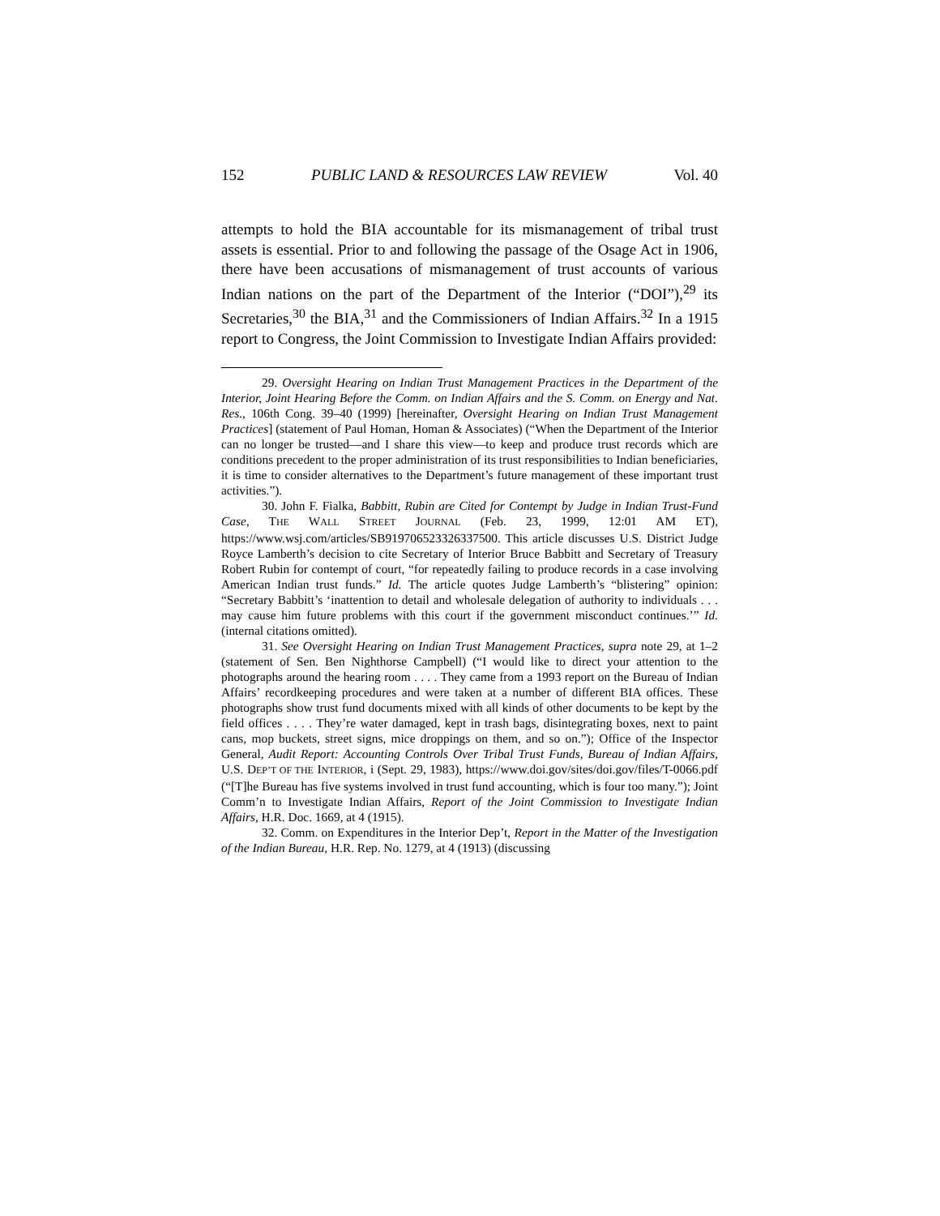152 PUBLIC LAND & RESOURCES LAW REVIEW Vol. 40
attempts to hold the BIA accountable for its mismanagement of tribal trust assets is essential. Prior to and following the passage of the Osage Act in 1906, there have been accusations of mismanagement of trust accounts of various Indian nations on the part of the Department of the Interior (“DOI”),<sup>29</sup> its Secretaries,<sup>30</sup> the BIA,<sup>31</sup> and the Commissioners of Indian Affairs.<sup>32</sup> In a 1915 report to Congress, the Joint Commission to Investigate Indian Affairs provided:
29. Oversight Hearing on Indian Trust Management Practices in the Department of the Interior, Joint Hearing Before the Comm. on Indian Affairs and the S. Comm. on Energy and Nat. Res., 106th Cong. 39–40 (1999) [hereinafter, Oversight Hearing on Indian Trust Management Practices] (statement of Paul Homan, Homan & Associates) (“When the Department of the Interior can no longer be trusted—and I share this view—to keep and produce trust records which are conditions precedent to the proper administration of its trust responsibilities to Indian beneficiaries, it is time to consider alternatives to the Department’s future management of these important trust activities.”).
30. John F. Fialka, Babbitt, Rubin are Cited for Contempt by Judge in Indian Trust-Fund Case, THE WALL STREET JOURNAL (Feb. 23, 1999, 12:01 AM ET), https://www.wsj.com/articles/SB919706523326337500. This article discusses U.S. District Judge Royce Lamberth’s decision to cite Secretary of Interior Bruce Babbitt and Secretary of Treasury Robert Rubin for contempt of court, “for repeatedly failing to produce records in a case involving American Indian trust funds.” Id. The article quotes Judge Lamberth’s “blistering” opinion: “Secretary Babbitt’s ‘inattention to detail and wholesale delegation of authority to individuals . . . may cause him future problems with this court if the government misconduct continues.’” Id. (internal citations omitted).
31. See Oversight Hearing on Indian Trust Management Practices, supra note 29, at 1–2 (statement of Sen. Ben Nighthorse Campbell) (“I would like to direct your attention to the photographs around the hearing room . . . . They came from a 1993 report on the Bureau of Indian Affairs’ recordkeeping procedures and were taken at a number of different BIA offices. These photographs show trust fund documents mixed with all kinds of other documents to be kept by the field offices . . . . They’re water damaged, kept in trash bags, disintegrating boxes, next to paint cans, mop buckets, street signs, mice droppings on them, and so on.”); Office of the Inspector General, Audit Report: Accounting Controls Over Tribal Trust Funds, Bureau of Indian Affairs, U.S. DEP’T OF THE INTERIOR, i (Sept. 29, 1983), https://www.doi.gov/sites/doi.gov/files/T-0066.pdf (“[T]he Bureau has five systems involved in trust fund accounting, which is four too many.”); Joint Comm’n to Investigate Indian Affairs, Report of the Joint Commission to Investigate Indian Affairs, H.R. Doc. 1669, at 4 (1915).
32. Comm. on Expenditures in the Interior Dep’t, Report in the Matter of the Investigation of the Indian Bureau, H.R. Rep. No. 1279, at 4 (1913) (discussing